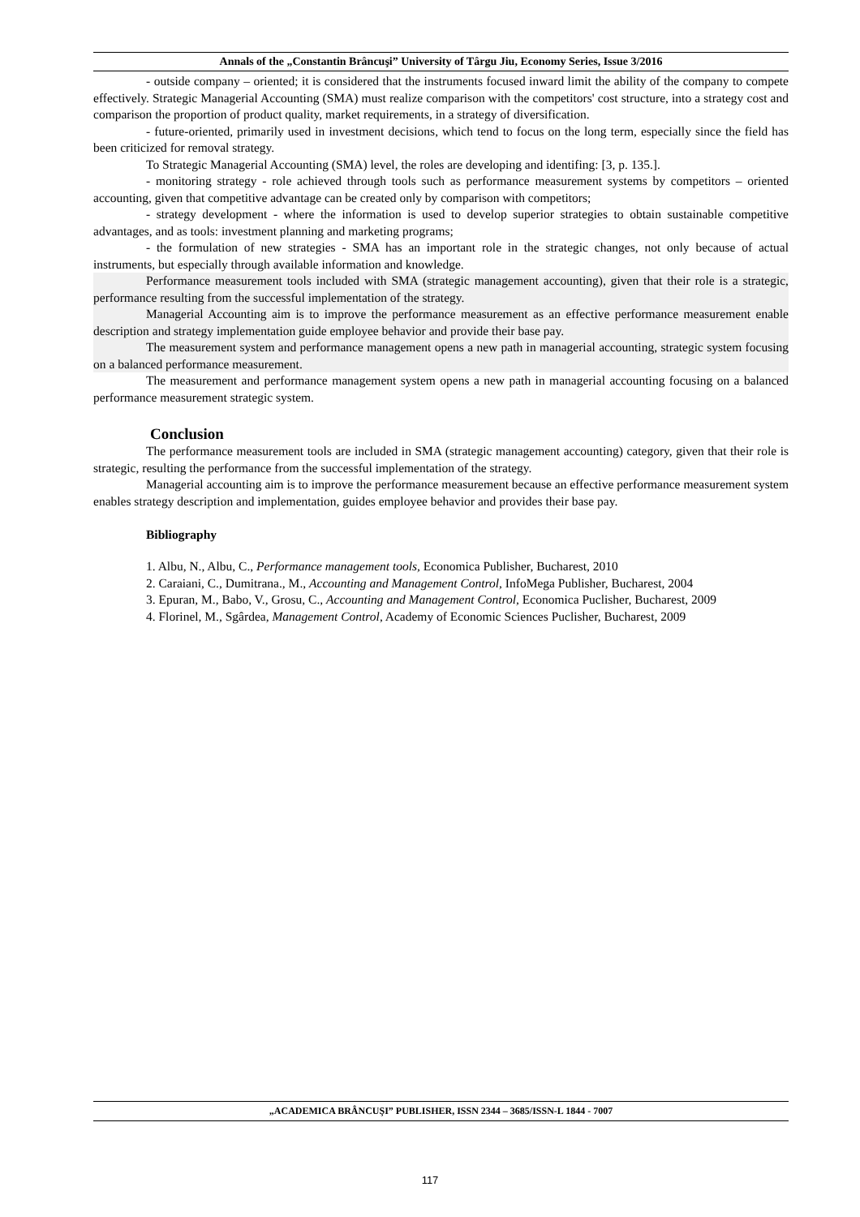Annals of the „Constantin Brâncuşi” University of Târgu Jiu, Economy Series, Issue 3/2016
- outside company – oriented; it is considered that the instruments focused inward limit the ability of the company to compete effectively. Strategic Managerial Accounting (SMA) must realize comparison with the competitors' cost structure, into a strategy cost and comparison the proportion of product quality, market requirements, in a strategy of diversification.
- future-oriented, primarily used in investment decisions, which tend to focus on the long term, especially since the field has been criticized for removal strategy.
To Strategic Managerial Accounting (SMA) level, the roles are developing and identifing: [3, p. 135.].
- monitoring strategy - role achieved through tools such as performance measurement systems by competitors – oriented accounting, given that competitive advantage can be created only by comparison with competitors;
- strategy development - where the information is used to develop superior strategies to obtain sustainable competitive advantages, and as tools: investment planning and marketing programs;
- the formulation of new strategies - SMA has an important role in the strategic changes, not only because of actual instruments, but especially through available information and knowledge.
Performance measurement tools included with SMA (strategic management accounting), given that their role is a strategic, performance resulting from the successful implementation of the strategy.
Managerial Accounting aim is to improve the performance measurement as an effective performance measurement enable description and strategy implementation guide employee behavior and provide their base pay.
The measurement system and performance management opens a new path in managerial accounting, strategic system focusing on a balanced performance measurement.
The measurement and performance management system opens a new path in managerial accounting focusing on a balanced performance measurement strategic system.
Conclusion
The performance measurement tools are included in SMA (strategic management accounting) category, given that their role is strategic, resulting the performance from the successful implementation of the strategy.
Managerial accounting aim is to improve the performance measurement because an effective performance measurement system enables strategy description and implementation, guides employee behavior and provides their base pay.
Bibliography
1. Albu, N., Albu, C., Performance management tools, Economica Publisher, Bucharest, 2010
2. Caraiani, C., Dumitrana., M., Accounting and Management Control, InfoMega Publisher, Bucharest, 2004
3. Epuran, M., Babo, V., Grosu, C., Accounting and Management Control, Economica Puclisher, Bucharest, 2009
4. Florinel, M., Sgârdea, Management Control, Academy of Economic Sciences Puclisher, Bucharest, 2009
„ACADEMICA BRÂNCUŞI” PUBLISHER, ISSN 2344 – 3685/ISSN-L 1844 - 7007
117